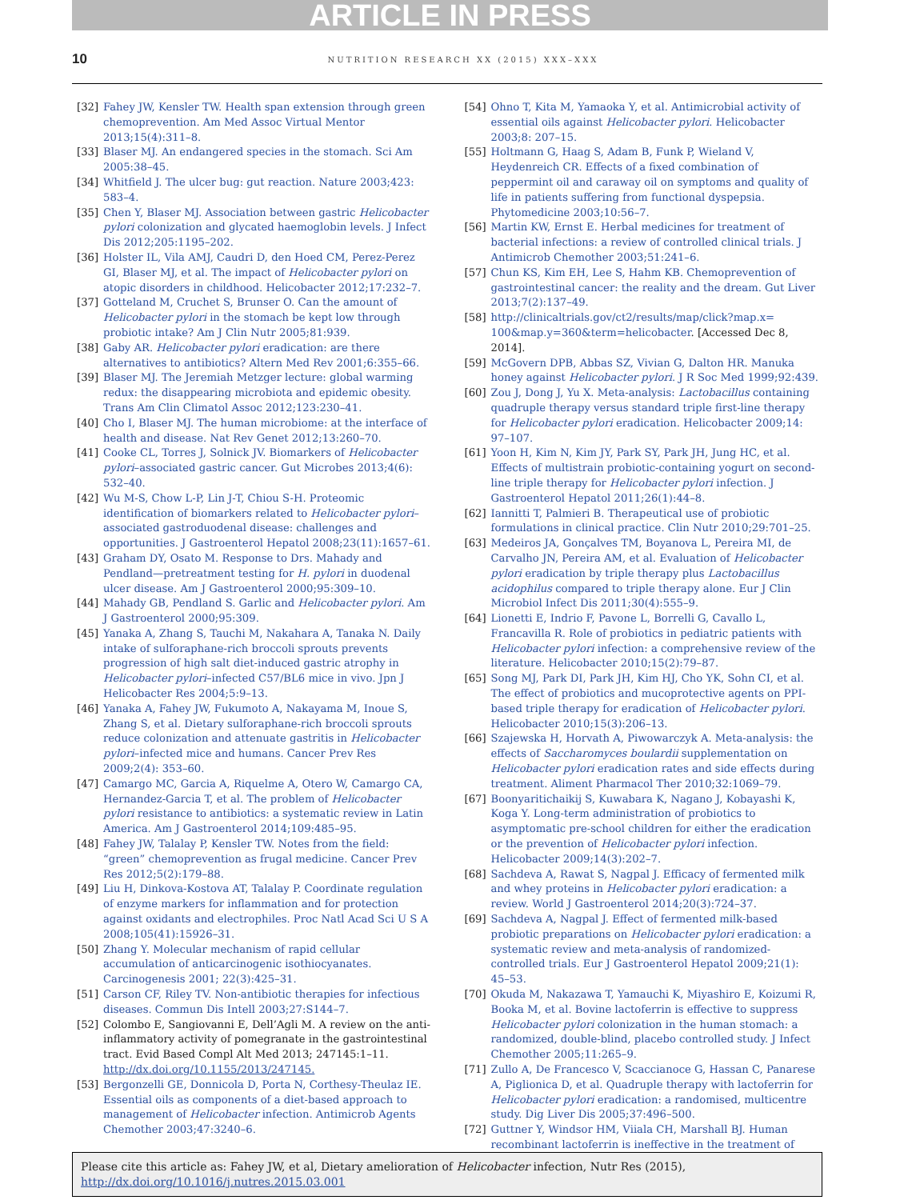ARTICLE IN PRESS
10
NUTRITION RESEARCH XX (2015) XXX–XXX
[32] Fahey JW, Kensler TW. Health span extension through green chemoprevention. Am Med Assoc Virtual Mentor 2013;15(4):311–8.
[33] Blaser MJ. An endangered species in the stomach. Sci Am 2005:38–45.
[34] Whitfield J. The ulcer bug: gut reaction. Nature 2003;423: 583–4.
[35] Chen Y, Blaser MJ. Association between gastric Helicobacter pylori colonization and glycated haemoglobin levels. J Infect Dis 2012;205:1195–202.
[36] Holster IL, Vila AMJ, Caudri D, den Hoed CM, Perez-Perez GI, Blaser MJ, et al. The impact of Helicobacter pylori on atopic disorders in childhood. Helicobacter 2012;17:232–7.
[37] Gotteland M, Cruchet S, Brunser O. Can the amount of Helicobacter pylori in the stomach be kept low through probiotic intake? Am J Clin Nutr 2005;81:939.
[38] Gaby AR. Helicobacter pylori eradication: are there alternatives to antibiotics? Altern Med Rev 2001;6:355–66.
[39] Blaser MJ. The Jeremiah Metzger lecture: global warming redux: the disappearing microbiota and epidemic obesity. Trans Am Clin Climatol Assoc 2012;123:230–41.
[40] Cho I, Blaser MJ. The human microbiome: at the interface of health and disease. Nat Rev Genet 2012;13:260–70.
[41] Cooke CL, Torres J, Solnick JV. Biomarkers of Helicobacter pylori–associated gastric cancer. Gut Microbes 2013;4(6): 532–40.
[42] Wu M-S, Chow L-P, Lin J-T, Chiou S-H. Proteomic identification of biomarkers related to Helicobacter pylori–associated gastroduodenal disease: challenges and opportunities. J Gastroenterol Hepatol 2008;23(11):1657–61.
[43] Graham DY, Osato M. Response to Drs. Mahady and Pendland—pretreatment testing for H. pylori in duodenal ulcer disease. Am J Gastroenterol 2000;95:309–10.
[44] Mahady GB, Pendland S. Garlic and Helicobacter pylori. Am J Gastroenterol 2000;95:309.
[45] Yanaka A, Zhang S, Tauchi M, Nakahara A, Tanaka N. Daily intake of sulforaphane-rich broccoli sprouts prevents progression of high salt diet-induced gastric atrophy in Helicobacter pylori–infected C57/BL6 mice in vivo. Jpn J Helicobacter Res 2004;5:9–13.
[46] Yanaka A, Fahey JW, Fukumoto A, Nakayama M, Inoue S, Zhang S, et al. Dietary sulforaphane-rich broccoli sprouts reduce colonization and attenuate gastritis in Helicobacter pylori–infected mice and humans. Cancer Prev Res 2009;2(4): 353–60.
[47] Camargo MC, Garcia A, Riquelme A, Otero W, Camargo CA, Hernandez-Garcia T, et al. The problem of Helicobacter pylori resistance to antibiotics: a systematic review in Latin America. Am J Gastroenterol 2014;109:485–95.
[48] Fahey JW, Talalay P, Kensler TW. Notes from the field: “green” chemoprevention as frugal medicine. Cancer Prev Res 2012;5(2):179–88.
[49] Liu H, Dinkova-Kostova AT, Talalay P. Coordinate regulation of enzyme markers for inflammation and for protection against oxidants and electrophiles. Proc Natl Acad Sci U S A 2008;105(41):15926–31.
[50] Zhang Y. Molecular mechanism of rapid cellular accumulation of anticarcinogenic isothiocyanates. Carcinogenesis 2001; 22(3):425–31.
[51] Carson CF, Riley TV. Non-antibiotic therapies for infectious diseases. Commun Dis Intell 2003;27:S144–7.
[52] Colombo E, Sangiovanni E, Dell’Agli M. A review on the anti-inflammatory activity of pomegranate in the gastrointestinal tract. Evid Based Compl Alt Med 2013; 247145:1–11. http://dx.doi.org/10.1155/2013/247145.
[53] Bergonzelli GE, Donnicola D, Porta N, Corthesy-Theulaz IE. Essential oils as components of a diet-based approach to management of Helicobacter infection. Antimicrob Agents Chemother 2003;47:3240–6.
[54] Ohno T, Kita M, Yamaoka Y, et al. Antimicrobial activity of essential oils against Helicobacter pylori. Helicobacter 2003;8: 207–15.
[55] Holtmann G, Haag S, Adam B, Funk P, Wieland V, Heydenreich CR. Effects of a fixed combination of peppermint oil and caraway oil on symptoms and quality of life in patients suffering from functional dyspepsia. Phytomedicine 2003;10:56–7.
[56] Martin KW, Ernst E. Herbal medicines for treatment of bacterial infections: a review of controlled clinical trials. J Antimicrob Chemother 2003;51:241–6.
[57] Chun KS, Kim EH, Lee S, Hahm KB. Chemoprevention of gastrointestinal cancer: the reality and the dream. Gut Liver 2013;7(2):137–49.
[58] http://clinicaltrials.gov/ct2/results/map/click?map.x= 100&map.y=360&term=helicobacter. [Accessed Dec 8, 2014].
[59] McGovern DPB, Abbas SZ, Vivian G, Dalton HR. Manuka honey against Helicobacter pylori. J R Soc Med 1999;92:439.
[60] Zou J, Dong J, Yu X. Meta-analysis: Lactobacillus containing quadruple therapy versus standard triple first-line therapy for Helicobacter pylori eradication. Helicobacter 2009;14: 97–107.
[61] Yoon H, Kim N, Kim JY, Park SY, Park JH, Jung HC, et al. Effects of multistrain probiotic-containing yogurt on second-line triple therapy for Helicobacter pylori infection. J Gastroenterol Hepatol 2011;26(1):44–8.
[62] Iannitti T, Palmieri B. Therapeutical use of probiotic formulations in clinical practice. Clin Nutr 2010;29:701–25.
[63] Medeiros JA, Gonçalves TM, Boyanova L, Pereira MI, de Carvalho JN, Pereira AM, et al. Evaluation of Helicobacter pylori eradication by triple therapy plus Lactobacillus acidophilus compared to triple therapy alone. Eur J Clin Microbiol Infect Dis 2011;30(4):555–9.
[64] Lionetti E, Indrio F, Pavone L, Borrelli G, Cavallo L, Francavilla R. Role of probiotics in pediatric patients with Helicobacter pylori infection: a comprehensive review of the literature. Helicobacter 2010;15(2):79–87.
[65] Song MJ, Park DI, Park JH, Kim HJ, Cho YK, Sohn CI, et al. The effect of probiotics and mucoprotective agents on PPI-based triple therapy for eradication of Helicobacter pylori. Helicobacter 2010;15(3):206–13.
[66] Szajewska H, Horvath A, Piwowarczyk A. Meta-analysis: the effects of Saccharomyces boulardii supplementation on Helicobacter pylori eradication rates and side effects during treatment. Aliment Pharmacol Ther 2010;32:1069–79.
[67] Boonyaritichaikij S, Kuwabara K, Nagano J, Kobayashi K, Koga Y. Long-term administration of probiotics to asymptomatic pre-school children for either the eradication or the prevention of Helicobacter pylori infection. Helicobacter 2009;14(3):202–7.
[68] Sachdeva A, Rawat S, Nagpal J. Efficacy of fermented milk and whey proteins in Helicobacter pylori eradication: a review. World J Gastroenterol 2014;20(3):724–37.
[69] Sachdeva A, Nagpal J. Effect of fermented milk-based probiotic preparations on Helicobacter pylori eradication: a systematic review and meta-analysis of randomized-controlled trials. Eur J Gastroenterol Hepatol 2009;21(1): 45–53.
[70] Okuda M, Nakazawa T, Yamauchi K, Miyashiro E, Koizumi R, Booka M, et al. Bovine lactoferrin is effective to suppress Helicobacter pylori colonization in the human stomach: a randomized, double-blind, placebo controlled study. J Infect Chemother 2005;11:265–9.
[71] Zullo A, De Francesco V, Scaccianoce G, Hassan C, Panarese A, Piglionica D, et al. Quadruple therapy with lactoferrin for Helicobacter pylori eradication: a randomised, multicentre study. Dig Liver Dis 2005;37:496–500.
[72] Guttner Y, Windsor HM, Viiala CH, Marshall BJ. Human recombinant lactoferrin is ineffective in the treatment of
Please cite this article as: Fahey JW, et al, Dietary amelioration of Helicobacter infection, Nutr Res (2015), http://dx.doi.org/10.1016/j.nutres.2015.03.001